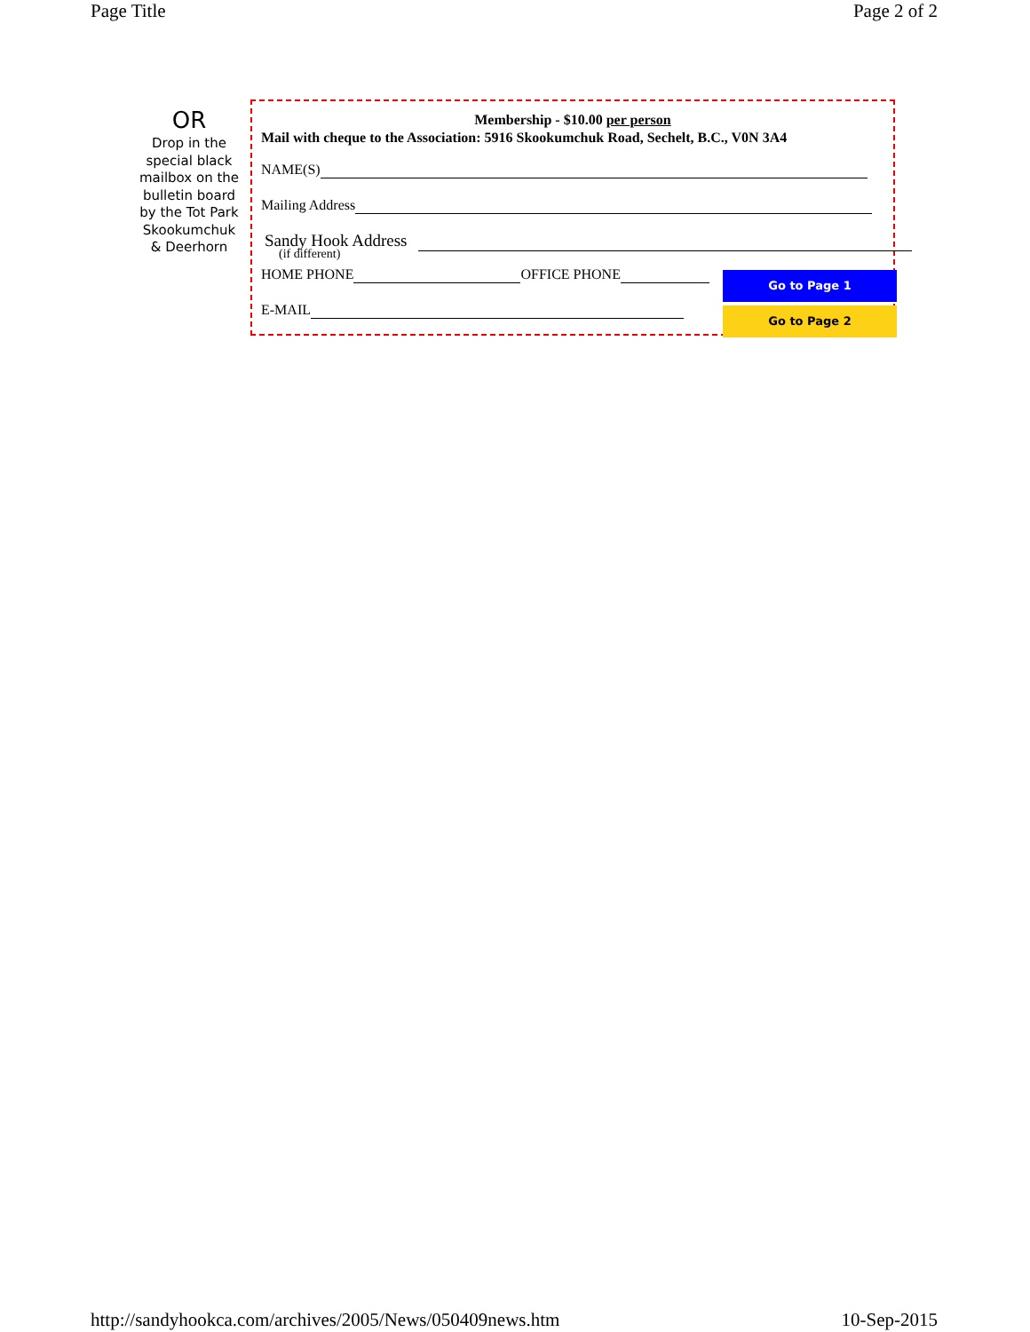Page Title Page 2 of 2
OR
Drop in the special black mailbox on the bulletin board by the Tot Park Skookumchuk & Deerhorn
Membership - $10.00 per person
Mail with cheque to the Association: 5916 Skookumchuk Road, Sechelt, B.C., V0N 3A4
NAME(S)
Mailing Address
Sandy Hook Address
(if different)
HOME PHONE OFFICE PHONE
E-MAIL
Go to Page 1
Go to Page 2
http://sandyhookca.com/archives/2005/News/050409news.htm 10-Sep-2015